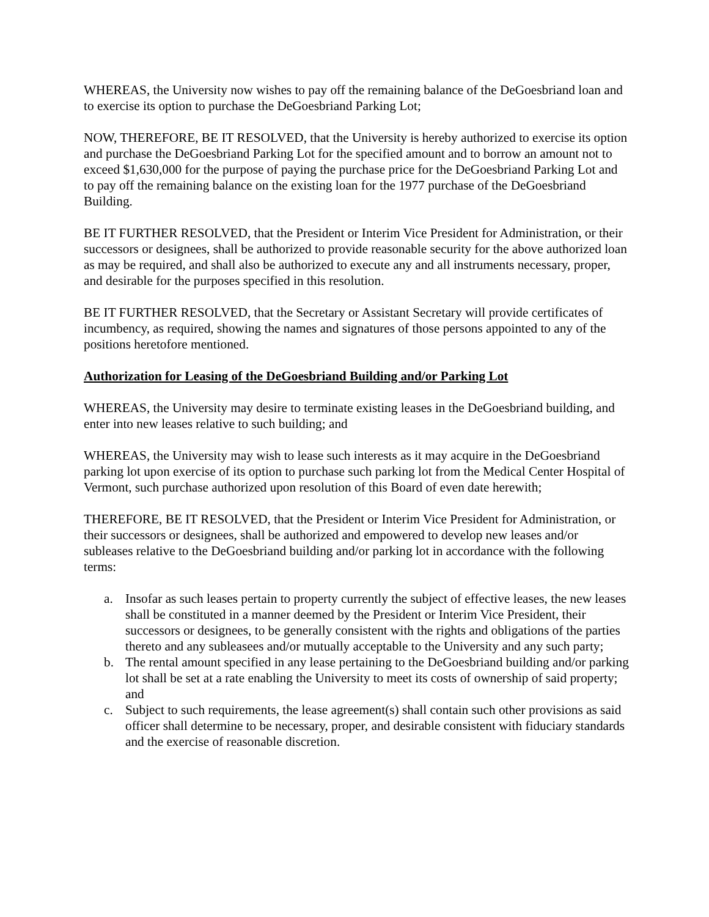WHEREAS, the University now wishes to pay off the remaining balance of the DeGoesbriand loan and to exercise its option to purchase the DeGoesbriand Parking Lot;
NOW, THEREFORE, BE IT RESOLVED, that the University is hereby authorized to exercise its option and purchase the DeGoesbriand Parking Lot for the specified amount and to borrow an amount not to exceed $1,630,000 for the purpose of paying the purchase price for the DeGoesbriand Parking Lot and to pay off the remaining balance on the existing loan for the 1977 purchase of the DeGoesbriand Building.
BE IT FURTHER RESOLVED, that the President or Interim Vice President for Administration, or their successors or designees, shall be authorized to provide reasonable security for the above authorized loan as may be required, and shall also be authorized to execute any and all instruments necessary, proper, and desirable for the purposes specified in this resolution.
BE IT FURTHER RESOLVED, that the Secretary or Assistant Secretary will provide certificates of incumbency, as required, showing the names and signatures of those persons appointed to any of the positions heretofore mentioned.
Authorization for Leasing of the DeGoesbriand Building and/or Parking Lot
WHEREAS, the University may desire to terminate existing leases in the DeGoesbriand building, and enter into new leases relative to such building; and
WHEREAS, the University may wish to lease such interests as it may acquire in the DeGoesbriand parking lot upon exercise of its option to purchase such parking lot from the Medical Center Hospital of Vermont, such purchase authorized upon resolution of this Board of even date herewith;
THEREFORE, BE IT RESOLVED, that the President or Interim Vice President for Administration, or their successors or designees, shall be authorized and empowered to develop new leases and/or subleases relative to the DeGoesbriand building and/or parking lot in accordance with the following terms:
a. Insofar as such leases pertain to property currently the subject of effective leases, the new leases shall be constituted in a manner deemed by the President or Interim Vice President, their successors or designees, to be generally consistent with the rights and obligations of the parties thereto and any subleasees and/or mutually acceptable to the University and any such party;
b. The rental amount specified in any lease pertaining to the DeGoesbriand building and/or parking lot shall be set at a rate enabling the University to meet its costs of ownership of said property; and
c. Subject to such requirements, the lease agreement(s) shall contain such other provisions as said officer shall determine to be necessary, proper, and desirable consistent with fiduciary standards and the exercise of reasonable discretion.